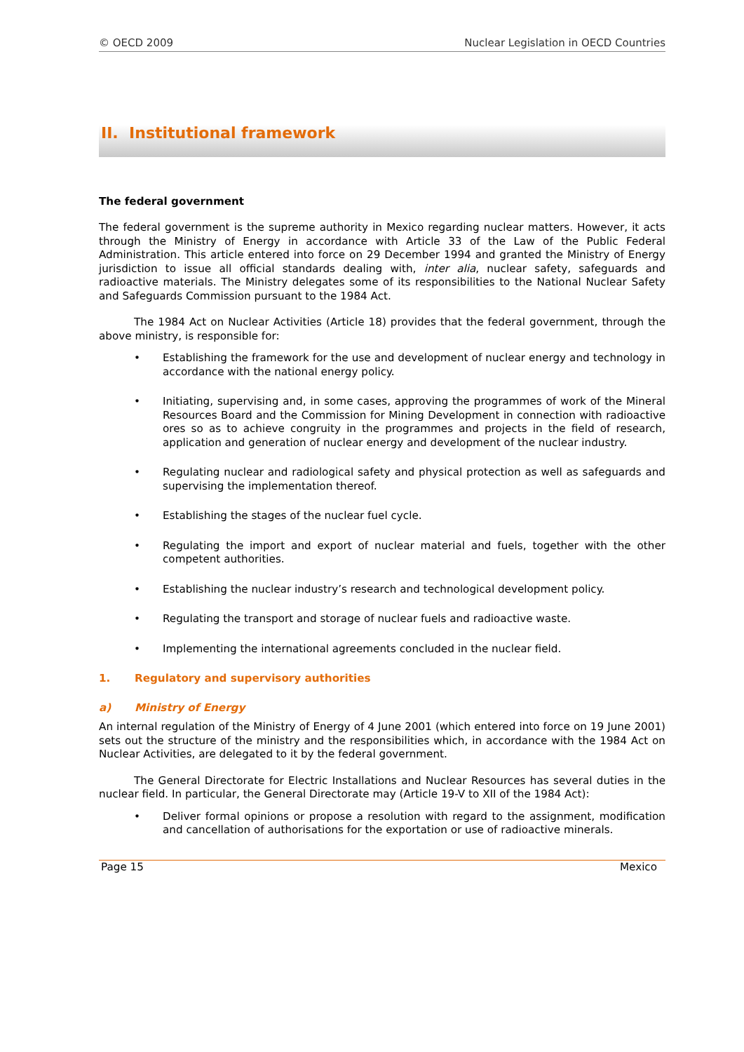© OECD 2009 Nuclear Legislation in OECD Countries
II. Institutional framework
The federal government
The federal government is the supreme authority in Mexico regarding nuclear matters. However, it acts through the Ministry of Energy in accordance with Article 33 of the Law of the Public Federal Administration. This article entered into force on 29 December 1994 and granted the Ministry of Energy jurisdiction to issue all official standards dealing with, inter alia, nuclear safety, safeguards and radioactive materials. The Ministry delegates some of its responsibilities to the National Nuclear Safety and Safeguards Commission pursuant to the 1984 Act.
The 1984 Act on Nuclear Activities (Article 18) provides that the federal government, through the above ministry, is responsible for:
• Establishing the framework for the use and development of nuclear energy and technology in accordance with the national energy policy.
• Initiating, supervising and, in some cases, approving the programmes of work of the Mineral Resources Board and the Commission for Mining Development in connection with radioactive ores so as to achieve congruity in the programmes and projects in the field of research, application and generation of nuclear energy and development of the nuclear industry.
• Regulating nuclear and radiological safety and physical protection as well as safeguards and supervising the implementation thereof.
• Establishing the stages of the nuclear fuel cycle.
• Regulating the import and export of nuclear material and fuels, together with the other competent authorities.
• Establishing the nuclear industry’s research and technological development policy.
• Regulating the transport and storage of nuclear fuels and radioactive waste.
• Implementing the international agreements concluded in the nuclear field.
1. Regulatory and supervisory authorities
a) Ministry of Energy
An internal regulation of the Ministry of Energy of 4 June 2001 (which entered into force on 19 June 2001) sets out the structure of the ministry and the responsibilities which, in accordance with the 1984 Act on Nuclear Activities, are delegated to it by the federal government.
The General Directorate for Electric Installations and Nuclear Resources has several duties in the nuclear field. In particular, the General Directorate may (Article 19-V to XII of the 1984 Act):
• Deliver formal opinions or propose a resolution with regard to the assignment, modification and cancellation of authorisations for the exportation or use of radioactive minerals.
Page 15 Mexico